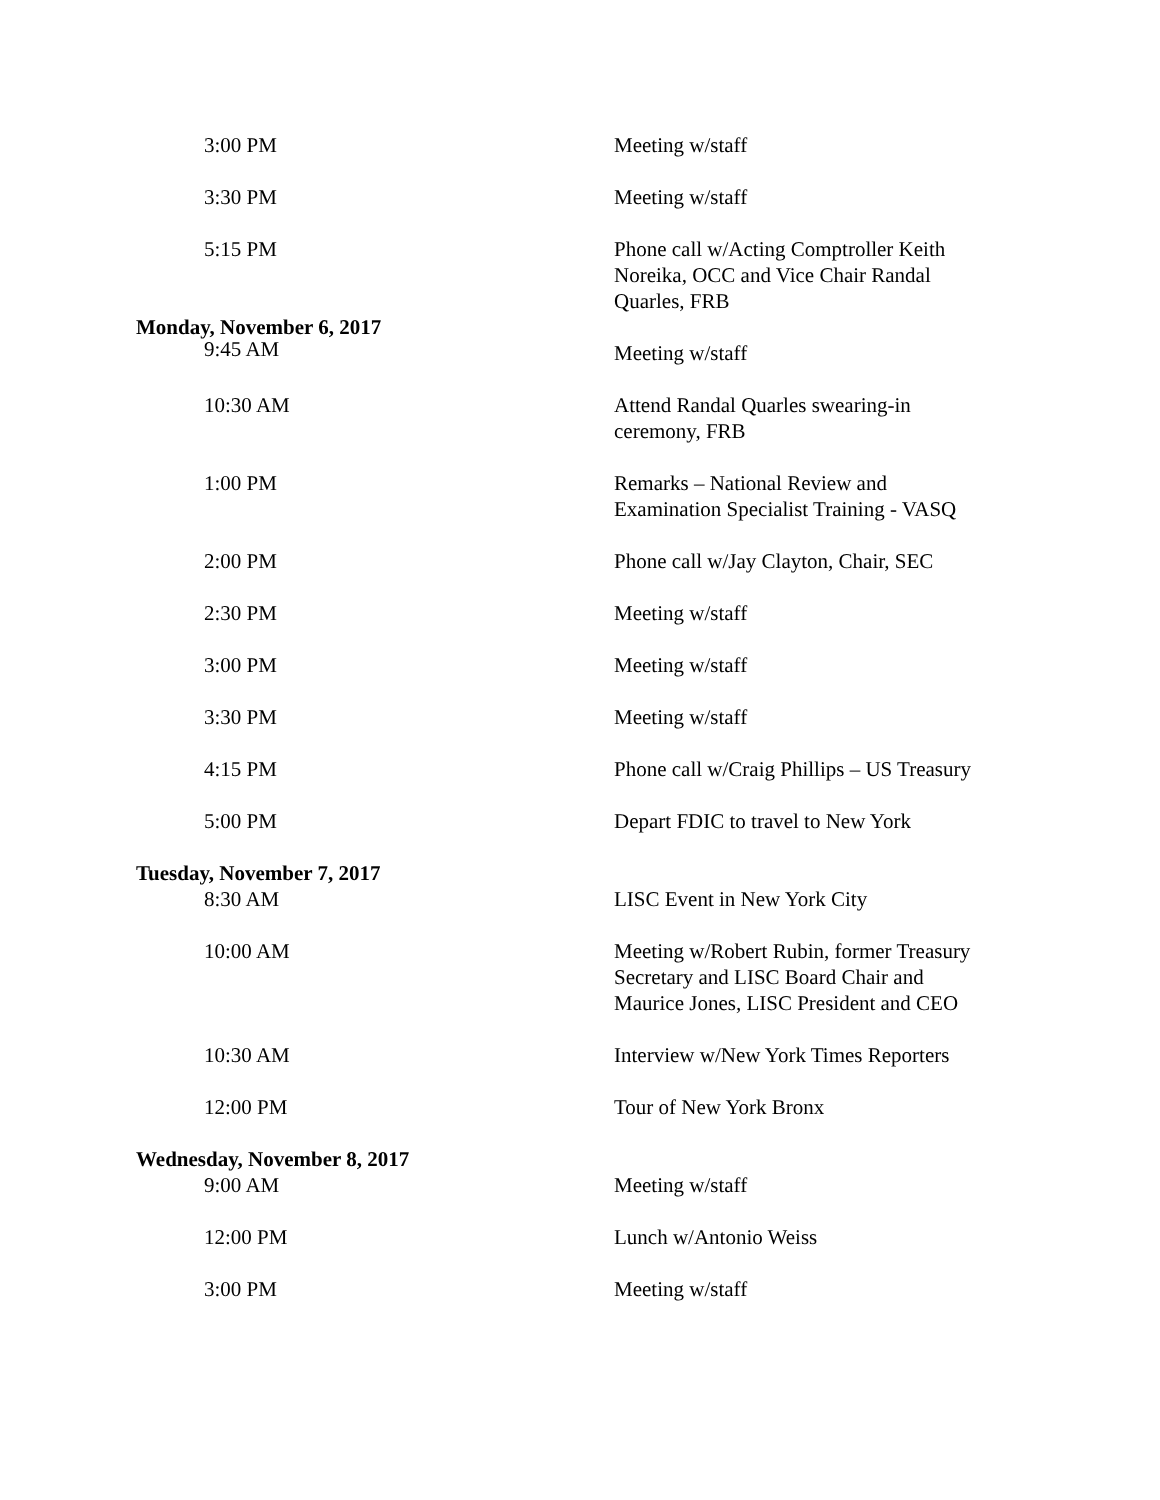| 3:00 PM | Meeting w/staff |
| 3:30 PM | Meeting w/staff |
| 5:15 PM | Phone call w/Acting Comptroller Keith Noreika, OCC and Vice Chair Randal Quarles, FRB |
| Monday, November 6, 2017 | |
| 9:45 AM | Meeting w/staff |
| 10:30 AM | Attend Randal Quarles swearing-in ceremony, FRB |
| 1:00 PM | Remarks – National Review and Examination Specialist Training - VASQ |
| 2:00 PM | Phone call w/Jay Clayton, Chair, SEC |
| 2:30 PM | Meeting w/staff |
| 3:00 PM | Meeting w/staff |
| 3:30 PM | Meeting w/staff |
| 4:15 PM | Phone call w/Craig Phillips – US Treasury |
| 5:00 PM | Depart FDIC to travel to New York |
| Tuesday, November 7, 2017 | |
| 8:30 AM | LISC Event in New York City |
| 10:00 AM | Meeting w/Robert Rubin, former Treasury Secretary and LISC Board Chair and Maurice Jones, LISC President and CEO |
| 10:30 AM | Interview w/New York Times Reporters |
| 12:00 PM | Tour of New York Bronx |
| Wednesday, November 8, 2017 | |
| 9:00 AM | Meeting w/staff |
| 12:00 PM | Lunch w/Antonio Weiss |
| 3:00 PM | Meeting w/staff |